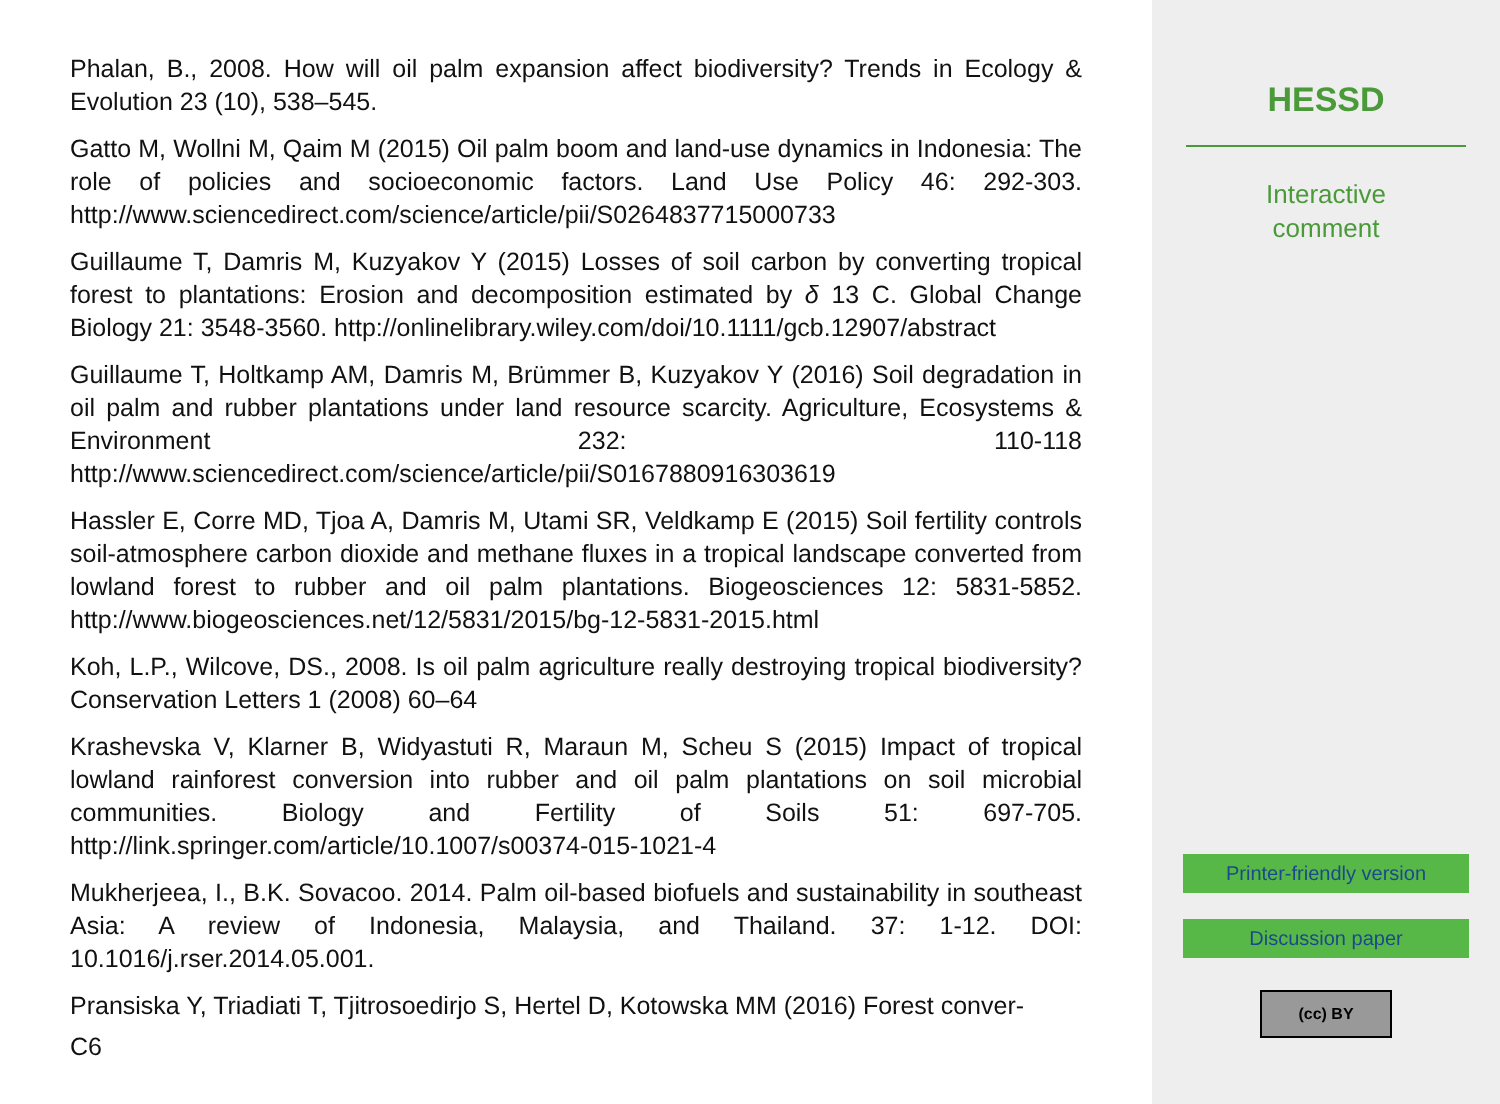Phalan, B., 2008. How will oil palm expansion affect biodiversity? Trends in Ecology & Evolution 23 (10), 538–545.
Gatto M, Wollni M, Qaim M (2015) Oil palm boom and land-use dynamics in Indonesia: The role of policies and socioeconomic factors. Land Use Policy 46: 292-303. http://www.sciencedirect.com/science/article/pii/S0264837715000733
Guillaume T, Damris M, Kuzyakov Y (2015) Losses of soil carbon by converting tropical forest to plantations: Erosion and decomposition estimated by δ 13 C. Global Change Biology 21: 3548-3560. http://onlinelibrary.wiley.com/doi/10.1111/gcb.12907/abstract
Guillaume T, Holtkamp AM, Damris M, Brümmer B, Kuzyakov Y (2016) Soil degradation in oil palm and rubber plantations under land resource scarcity. Agriculture, Ecosystems & Environment 232: 110-118 http://www.sciencedirect.com/science/article/pii/S0167880916303619
Hassler E, Corre MD, Tjoa A, Damris M, Utami SR, Veldkamp E (2015) Soil fertility controls soil-atmosphere carbon dioxide and methane fluxes in a tropical landscape converted from lowland forest to rubber and oil palm plantations. Biogeosciences 12: 5831-5852. http://www.biogeosciences.net/12/5831/2015/bg-12-5831-2015.html
Koh, L.P., Wilcove, DS., 2008. Is oil palm agriculture really destroying tropical biodiversity? Conservation Letters 1 (2008) 60–64
Krashevska V, Klarner B, Widyastuti R, Maraun M, Scheu S (2015) Impact of tropical lowland rainforest conversion into rubber and oil palm plantations on soil microbial communities. Biology and Fertility of Soils 51: 697-705. http://link.springer.com/article/10.1007/s00374-015-1021-4
Mukherjeea, I., B.K. Sovacoo. 2014. Palm oil-based biofuels and sustainability in southeast Asia: A review of Indonesia, Malaysia, and Thailand. 37: 1-12. DOI: 10.1016/j.rser.2014.05.001.
Pransiska Y, Triadiati T, Tjitrosoedirjo S, Hertel D, Kotowska MM (2016) Forest conver-
C6
HESSD
Interactive
comment
Printer-friendly version
Discussion paper
(cc) BY